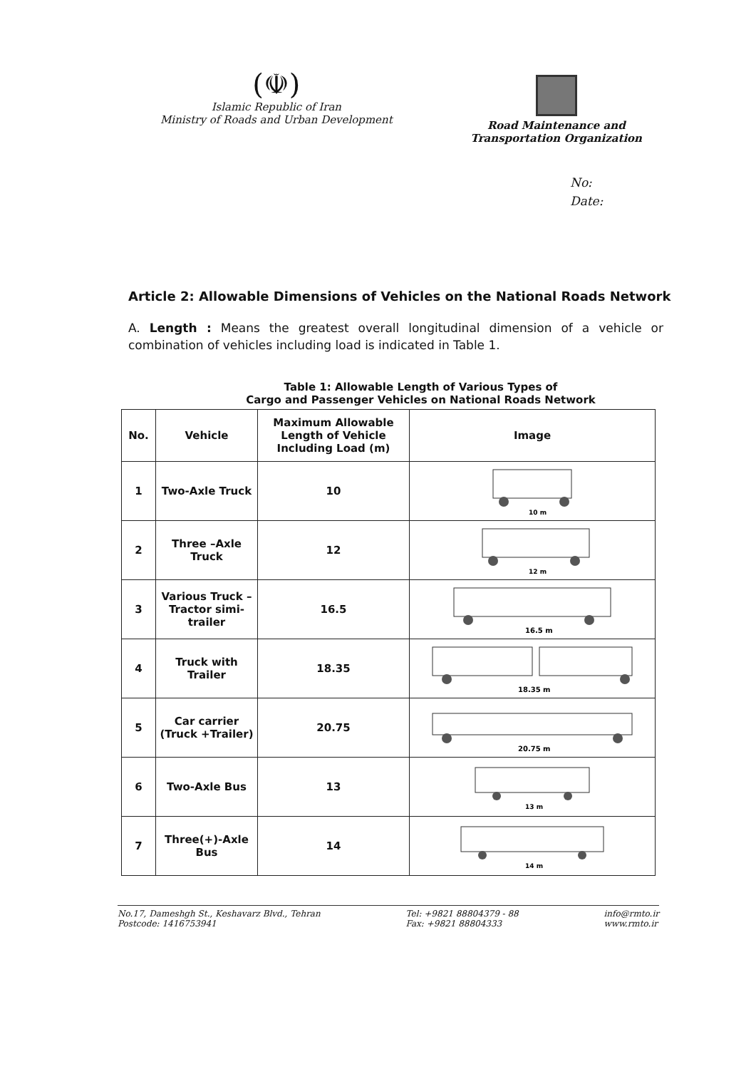(☫)
Islamic Republic of Iran
Ministry of Roads and Urban Development
Road Maintenance and
Transportation Organization
No:
Date:
Article 2: Allowable Dimensions of Vehicles on the National Roads Network
A. Length : Means the greatest overall longitudinal dimension of a vehicle or combination of vehicles including load is indicated in Table 1.
Table 1: Allowable Length of Various Types of
Cargo and Passenger Vehicles on National Roads Network
| No. | Vehicle | Maximum Allowable Length of Vehicle Including Load (m) | Image |
| --- | --- | --- | --- |
| 1 | Two-Axle Truck | 10 | 10 m |
| 2 | Three –Axle Truck | 12 | 12 m |
| 3 | Various Truck – Tractor simi-trailer | 16.5 | 16.5 m |
| 4 | Truck with Trailer | 18.35 | 18.35 m |
| 5 | Car carrier (Truck +Trailer) | 20.75 | 20.75 m |
| 6 | Two-Axle Bus | 13 | 13 m |
| 7 | Three(+)-Axle Bus | 14 | 14 m |
No.17, Dameshgh St., Keshavarz Blvd., Tehran
Postcode: 1416753941
Tel: +9821 88804379 - 88
Fax: +9821 88804333
info@rmto.ir
www.rmto.ir